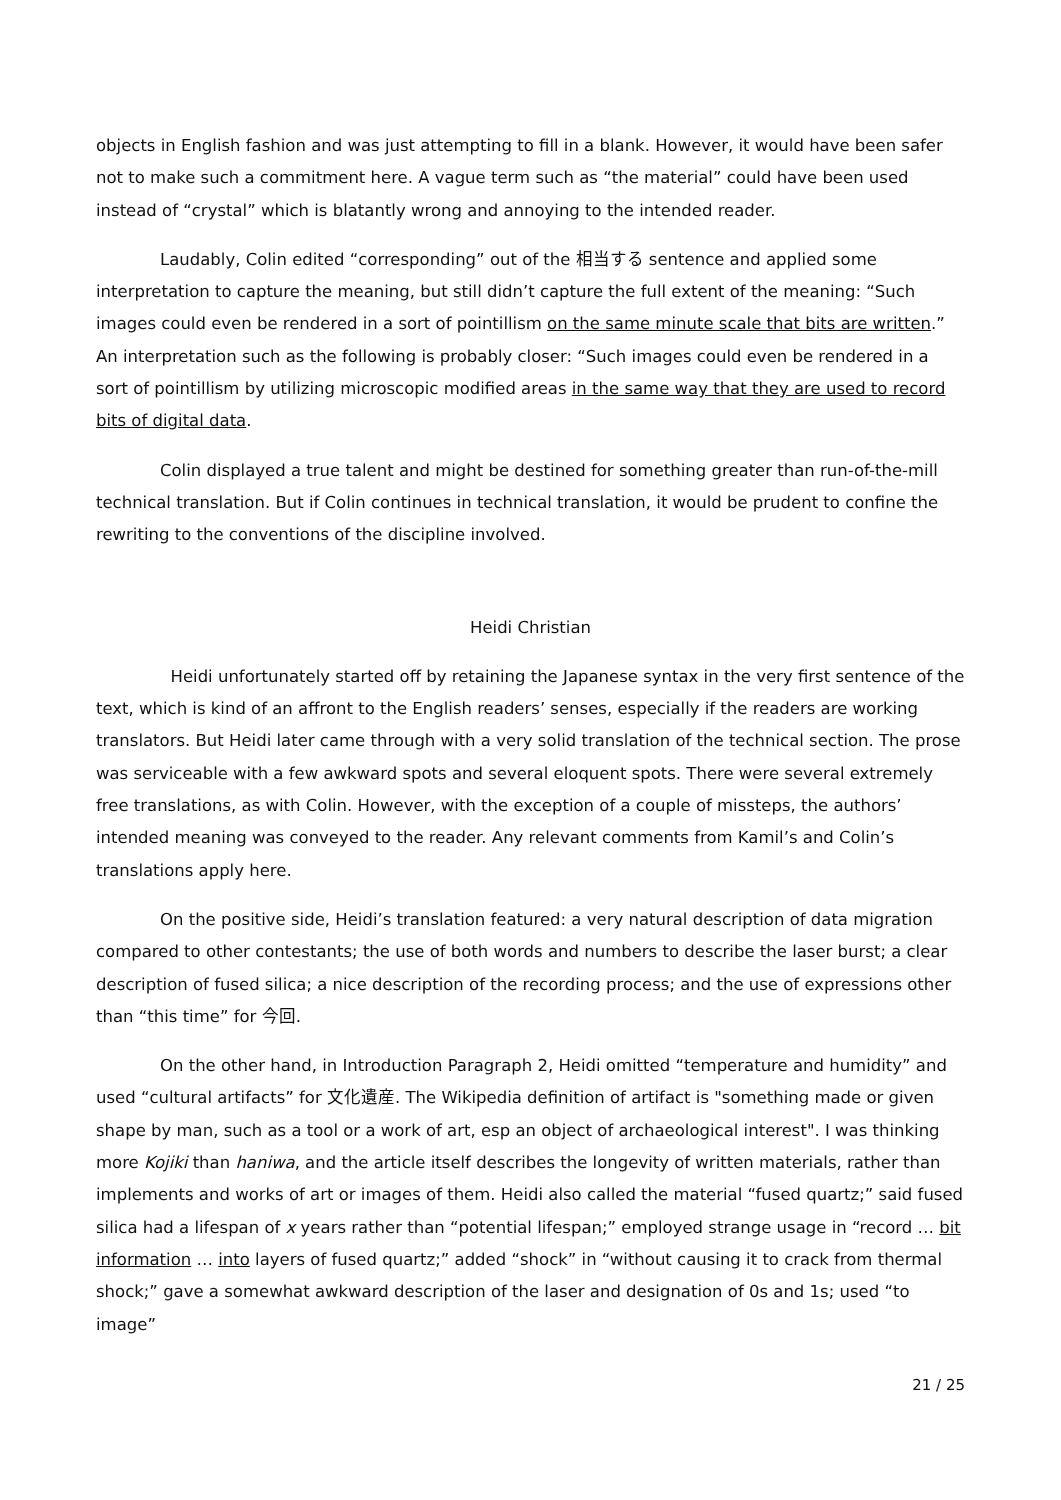objects in English fashion and was just attempting to fill in a blank. However, it would have been safer not to make such a commitment here. A vague term such as “the material” could have been used instead of “crystal” which is blatantly wrong and annoying to the intended reader.
Laudably, Colin edited “corresponding” out of the 相当する sentence and applied some interpretation to capture the meaning, but still didn’t capture the full extent of the meaning: “Such images could even be rendered in a sort of pointillism on the same minute scale that bits are written.” An interpretation such as the following is probably closer: “Such images could even be rendered in a sort of pointillism by utilizing microscopic modified areas in the same way that they are used to record bits of digital data.
Colin displayed a true talent and might be destined for something greater than run-of-the-mill technical translation. But if Colin continues in technical translation, it would be prudent to confine the rewriting to the conventions of the discipline involved.
Heidi Christian
Heidi unfortunately started off by retaining the Japanese syntax in the very first sentence of the text, which is kind of an affront to the English readers’ senses, especially if the readers are working translators. But Heidi later came through with a very solid translation of the technical section. The prose was serviceable with a few awkward spots and several eloquent spots. There were several extremely free translations, as with Colin. However, with the exception of a couple of missteps, the authors’ intended meaning was conveyed to the reader. Any relevant comments from Kamil’s and Colin’s translations apply here.
On the positive side, Heidi’s translation featured: a very natural description of data migration compared to other contestants; the use of both words and numbers to describe the laser burst; a clear description of fused silica; a nice description of the recording process; and the use of expressions other than “this time” for 今回.
On the other hand, in Introduction Paragraph 2, Heidi omitted “temperature and humidity” and used “cultural artifacts” for 文化遺産. The Wikipedia definition of artifact is "something made or given shape by man, such as a tool or a work of art, esp an object of archaeological interest". I was thinking more Kojiki than haniwa, and the article itself describes the longevity of written materials, rather than implements and works of art or images of them. Heidi also called the material “fused quartz;” said fused silica had a lifespan of x years rather than “potential lifespan;” employed strange usage in “record … bit information … into layers of fused quartz;” added “shock” in “without causing it to crack from thermal shock;” gave a somewhat awkward description of the laser and designation of 0s and 1s; used “to image”
21 / 25